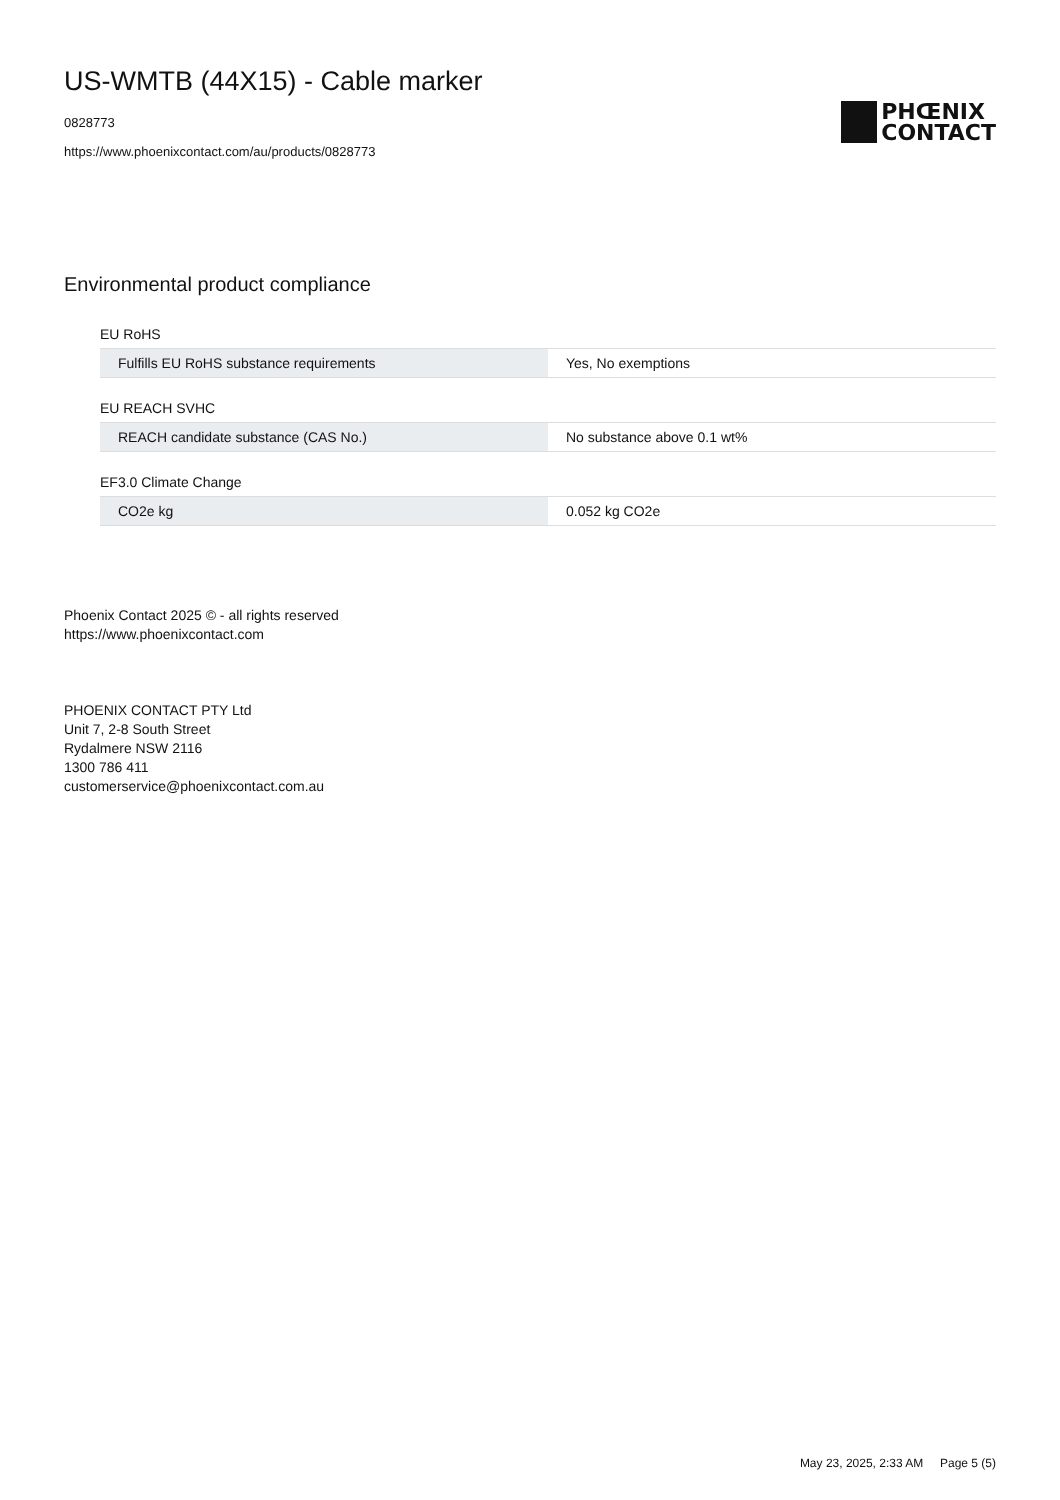US-WMTB (44X15) - Cable marker
0828773
https://www.phoenixcontact.com/au/products/0828773
PHŒNIX
CONTACT
Environmental product compliance
EU RoHS
| Fulfills EU RoHS substance requirements | Yes, No exemptions |
EU REACH SVHC
| REACH candidate substance (CAS No.) | No substance above 0.1 wt% |
EF3.0 Climate Change
| CO2e kg | 0.052 kg CO2e |
Phoenix Contact 2025 © - all rights reserved
https://www.phoenixcontact.com
PHOENIX CONTACT PTY Ltd
Unit 7, 2-8 South Street
Rydalmere NSW 2116
1300 786 411
customerservice@phoenixcontact.com.au
May 23, 2025, 2:33 AM Page 5 (5)